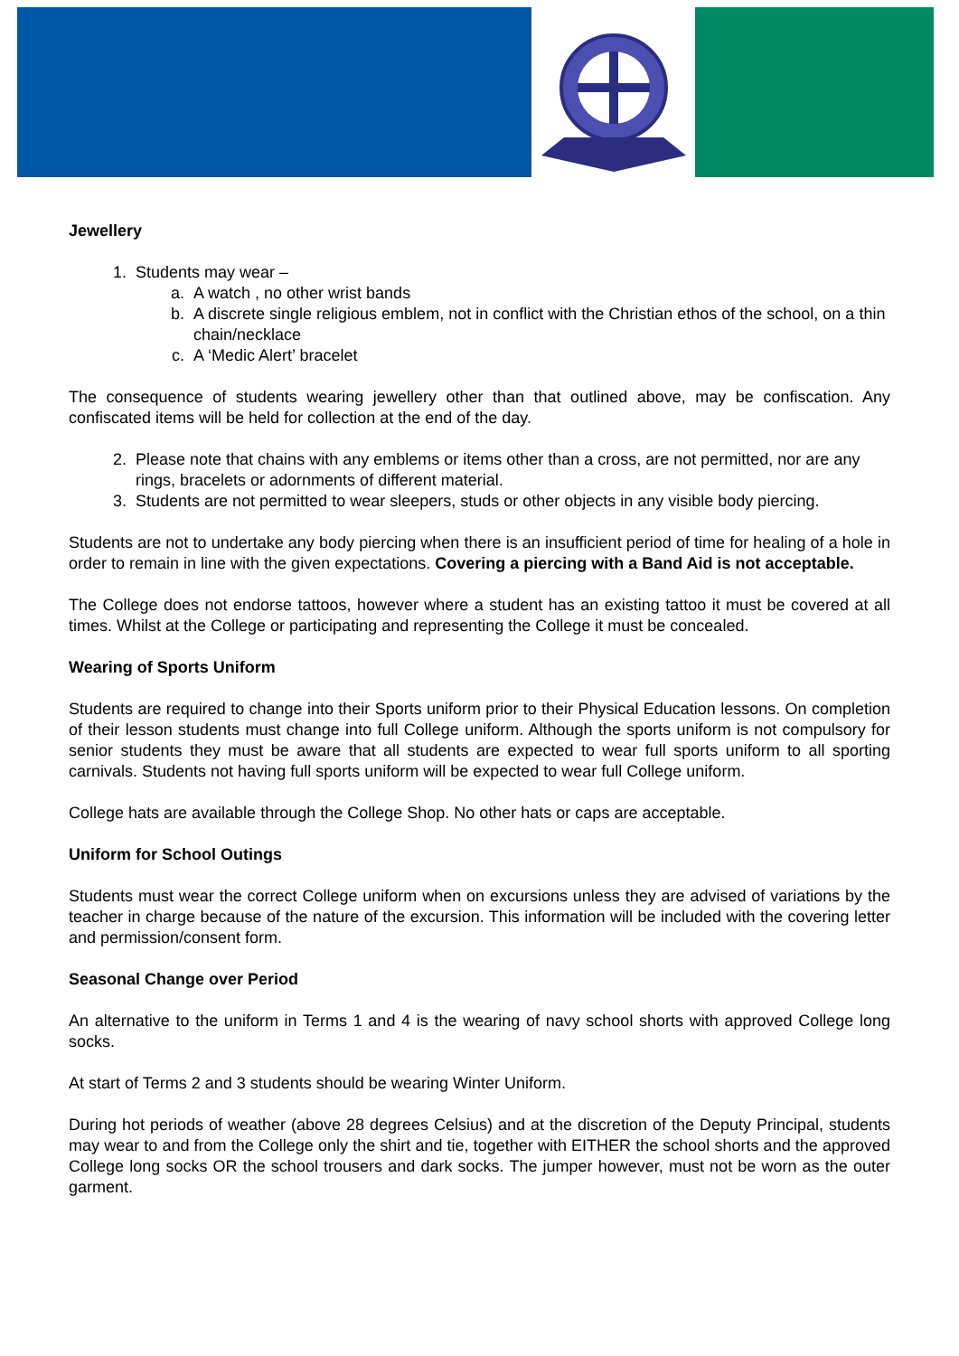Jewellery
1. Students may wear –
a. A watch , no other wrist bands
b. A discrete single religious emblem, not in conflict with the Christian ethos of the school, on a thin chain/necklace
c. A ‘Medic Alert’ bracelet
The consequence of students wearing jewellery other than that outlined above, may be confiscation. Any confiscated items will be held for collection at the end of the day.
2. Please note that chains with any emblems or items other than a cross, are not permitted, nor are any rings, bracelets or adornments of different material.
3. Students are not permitted to wear sleepers, studs or other objects in any visible body piercing.
Students are not to undertake any body piercing when there is an insufficient period of time for healing of a hole in order to remain in line with the given expectations. Covering a piercing with a Band Aid is not acceptable.
The College does not endorse tattoos, however where a student has an existing tattoo it must be covered at all times. Whilst at the College or participating and representing the College it must be concealed.
Wearing of Sports Uniform
Students are required to change into their Sports uniform prior to their Physical Education lessons. On completion of their lesson students must change into full College uniform. Although the sports uniform is not compulsory for senior students they must be aware that all students are expected to wear full sports uniform to all sporting carnivals. Students not having full sports uniform will be expected to wear full College uniform.
College hats are available through the College Shop. No other hats or caps are acceptable.
Uniform for School Outings
Students must wear the correct College uniform when on excursions unless they are advised of variations by the teacher in charge because of the nature of the excursion. This information will be included with the covering letter and permission/consent form.
Seasonal Change over Period
An alternative to the uniform in Terms 1 and 4 is the wearing of navy school shorts with approved College long socks.
At start of Terms 2 and 3 students should be wearing Winter Uniform.
During hot periods of weather (above 28 degrees Celsius) and at the discretion of the Deputy Principal, students may wear to and from the College only the shirt and tie, together with EITHER the school shorts and the approved College long socks OR the school trousers and dark socks. The jumper however, must not be worn as the outer garment.